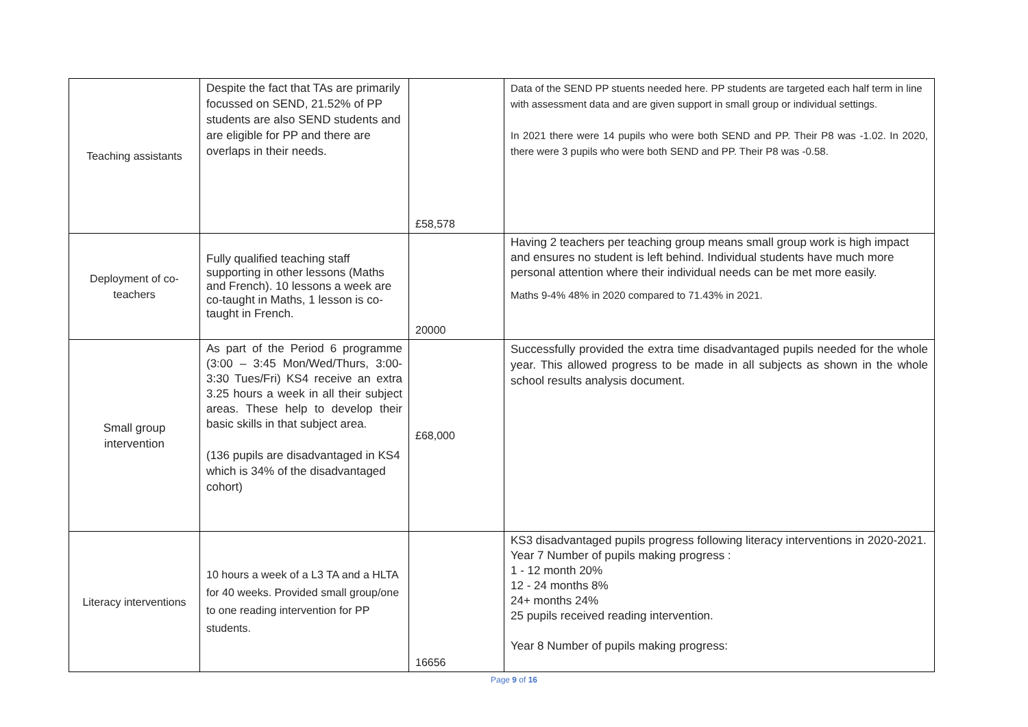| Teaching assistants | Despite the fact that TAs are primarily focussed on SEND, 21.52% of PP students are also SEND students and are eligible for PP and there are overlaps in their needs. | £58,578 | Data of the SEND PP stuents needed here. PP students are targeted each half term in line with assessment data and are given support in small group or individual settings. In 2021 there were 14 pupils who were both SEND and PP. Their P8 was -1.02. In 2020, there were 3 pupils who were both SEND and PP. Their P8 was -0.58. |
| Deployment of co-teachers | Fully qualified teaching staff supporting in other lessons (Maths and French). 10 lessons a week are co-taught in Maths, 1 lesson is co-taught in French. | 20000 | Having 2 teachers per teaching group means small group work is high impact and ensures no student is left behind. Individual students have much more personal attention where their individual needs can be met more easily. Maths 9-4% 48% in 2020 compared to 71.43% in 2021. |
| Small group intervention | As part of the Period 6 programme (3:00 – 3:45 Mon/Wed/Thurs, 3:00-3:30 Tues/Fri) KS4 receive an extra 3.25 hours a week in all their subject areas. These help to develop their basic skills in that subject area. (136 pupils are disadvantaged in KS4 which is 34% of the disadvantaged cohort) | £68,000 | Successfully provided the extra time disadvantaged pupils needed for the whole year. This allowed progress to be made in all subjects as shown in the whole school results analysis document. |
| Literacy interventions | 10 hours a week of a L3 TA and a HLTA for 40 weeks. Provided small group/one to one reading intervention for PP students. | 16656 | KS3 disadvantaged pupils progress following literacy interventions in 2020-2021. Year 7 Number of pupils making progress : 1 - 12 month 20% 12 - 24 months 8% 24+ months 24% 25 pupils received reading intervention. Year 8 Number of pupils making progress: |
Page 9 of 16